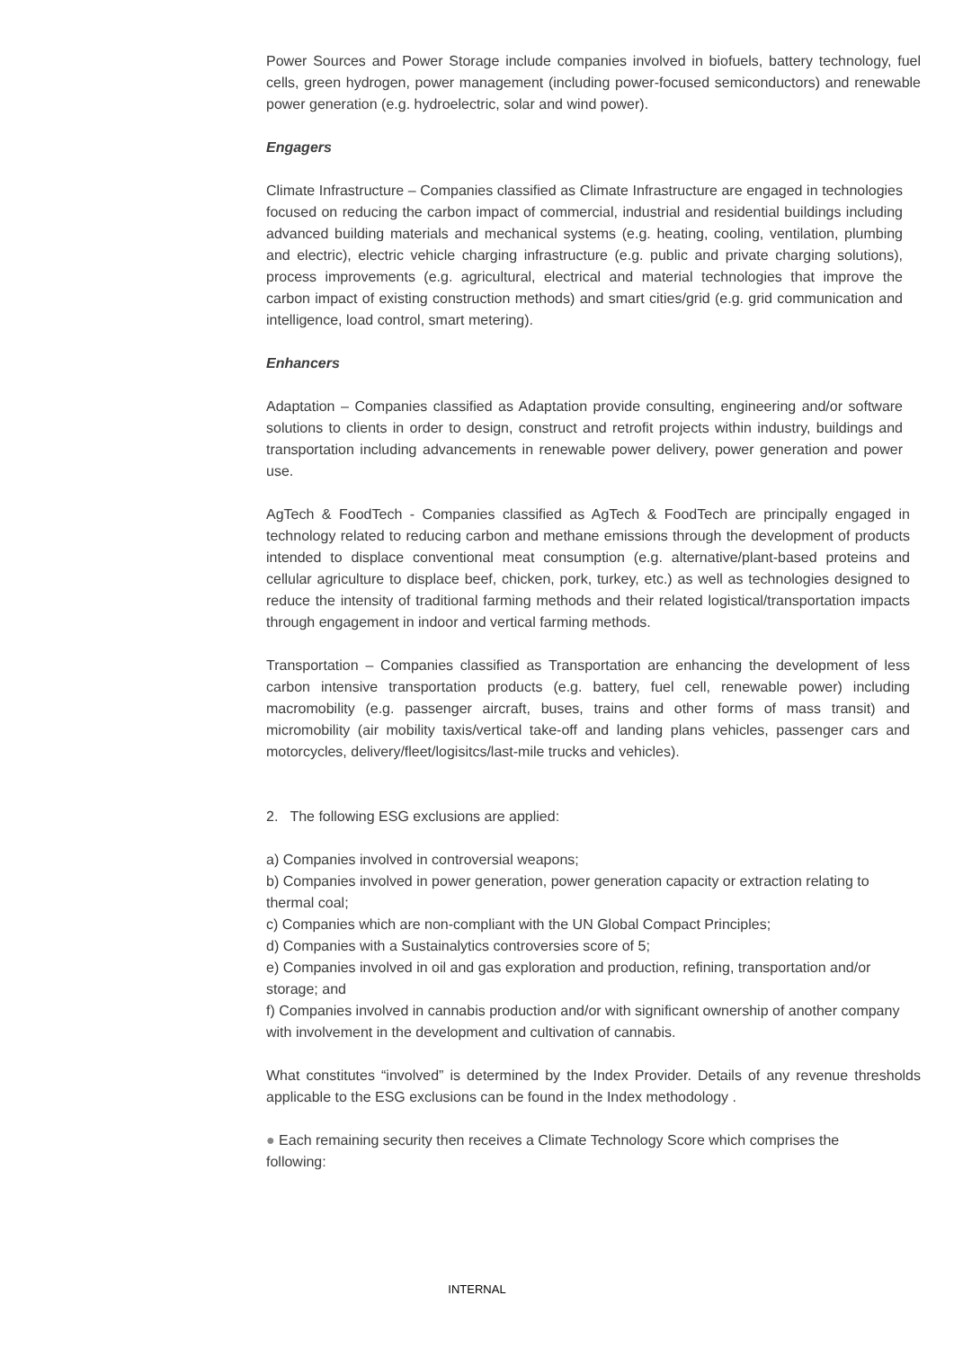Power Sources and Power Storage include companies involved in biofuels, battery technology, fuel cells, green hydrogen, power management (including power-focused semiconductors) and renewable power generation (e.g. hydroelectric, solar and wind power).
Engagers
Climate Infrastructure – Companies classified as Climate Infrastructure are engaged in technologies focused on reducing the carbon impact of commercial, industrial and residential buildings including advanced building materials and mechanical systems (e.g. heating, cooling, ventilation, plumbing and electric), electric vehicle charging infrastructure (e.g. public and private charging solutions), process improvements (e.g. agricultural, electrical and material technologies that improve the carbon impact of existing construction methods) and smart cities/grid (e.g. grid communication and intelligence, load control, smart metering).
Enhancers
Adaptation – Companies classified as Adaptation provide consulting, engineering and/or software solutions to clients in order to design, construct and retrofit projects within industry, buildings and transportation including advancements in renewable power delivery, power generation and power use.
AgTech & FoodTech - Companies classified as AgTech & FoodTech are principally engaged in technology related to reducing carbon and methane emissions through the development of products intended to displace conventional meat consumption (e.g. alternative/plant-based proteins and cellular agriculture to displace beef, chicken, pork, turkey, etc.) as well as technologies designed to reduce the intensity of traditional farming methods and their related logistical/transportation impacts through engagement in indoor and vertical farming methods.
Transportation – Companies classified as Transportation are enhancing the development of less carbon intensive transportation products (e.g. battery, fuel cell, renewable power) including macromobility (e.g. passenger aircraft, buses, trains and other forms of mass transit) and micromobility (air mobility taxis/vertical take-off and landing plans vehicles, passenger cars and motorcycles, delivery/fleet/logisitcs/last-mile trucks and vehicles).
2. The following ESG exclusions are applied:
a) Companies involved in controversial weapons;
b) Companies involved in power generation, power generation capacity or extraction relating to thermal coal;
c) Companies which are non-compliant with the UN Global Compact Principles;
d) Companies with a Sustainalytics controversies score of 5;
e) Companies involved in oil and gas exploration and production, refining, transportation and/or storage; and
f) Companies involved in cannabis production and/or with significant ownership of another company with involvement in the development and cultivation of cannabis.
What constitutes “involved” is determined by the Index Provider. Details of any revenue thresholds applicable to the ESG exclusions can be found in the Index methodology .
● Each remaining security then receives a Climate Technology Score which comprises the following:
INTERNAL